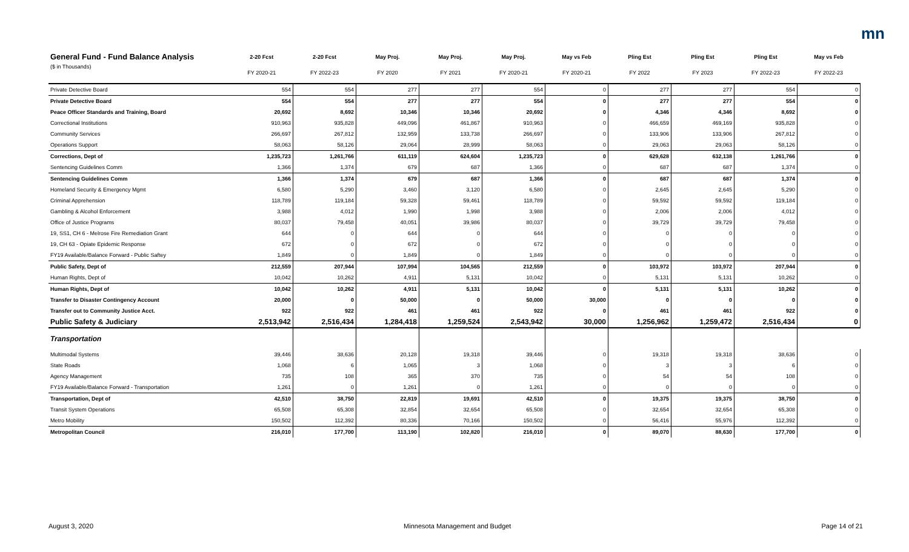mn
| General Fund - Fund Balance Analysis | 2-20 Fcst | 2-20 Fcst | May Proj. | May Proj. | May Proj. | May vs Feb | Pling Est | Pling Est | Pling Est | May vs Feb |
| --- | --- | --- | --- | --- | --- | --- | --- | --- | --- | --- |
| ($ in Thousands) | FY 2020-21 | FY 2022-23 | FY 2020 | FY 2021 | FY 2020-21 | FY 2020-21 | FY 2022 | FY 2023 | FY 2022-23 | FY 2022-23 |
| Private Detective Board | 554 | 554 | 277 | 277 | 554 | 0 | 277 | 277 | 554 | 0 |
| Private Detective Board | 554 | 554 | 277 | 277 | 554 | 0 | 277 | 277 | 554 | 0 |
| Peace Officer Standards and Training, Board | 20,692 | 8,692 | 10,346 | 10,346 | 20,692 | 0 | 4,346 | 4,346 | 8,692 | 0 |
| Correctional Institutions | 910,963 | 935,828 | 449,096 | 461,867 | 910,963 | 0 | 466,659 | 469,169 | 935,828 | 0 |
| Community Services | 266,697 | 267,812 | 132,959 | 133,738 | 266,697 | 0 | 133,906 | 133,906 | 267,812 | 0 |
| Operations Support | 58,063 | 58,126 | 29,064 | 28,999 | 58,063 | 0 | 29,063 | 29,063 | 58,126 | 0 |
| Corrections, Dept of | 1,235,723 | 1,261,766 | 611,119 | 624,604 | 1,235,723 | 0 | 629,628 | 632,138 | 1,261,766 | 0 |
| Sentencing Guidelines Comm | 1,366 | 1,374 | 679 | 687 | 1,366 | 0 | 687 | 687 | 1,374 | 0 |
| Sentencing Guidelines Comm | 1,366 | 1,374 | 679 | 687 | 1,366 | 0 | 687 | 687 | 1,374 | 0 |
| Homeland Security & Emergency Mgmt | 6,580 | 5,290 | 3,460 | 3,120 | 6,580 | 0 | 2,645 | 2,645 | 5,290 | 0 |
| Criminal Apprehension | 118,789 | 119,184 | 59,328 | 59,461 | 118,789 | 0 | 59,592 | 59,592 | 119,184 | 0 |
| Gambling & Alcohol Enforcement | 3,988 | 4,012 | 1,990 | 1,998 | 3,988 | 0 | 2,006 | 2,006 | 4,012 | 0 |
| Office of Justice Programs | 80,037 | 79,458 | 40,051 | 39,986 | 80,037 | 0 | 39,729 | 39,729 | 79,458 | 0 |
| 19, SS1, CH 6 - Melrose Fire Remediation Grant | 644 | 0 | 644 | 0 | 644 | 0 | 0 | 0 | 0 | 0 |
| 19, CH 63 - Opiate Epidemic Response | 672 | 0 | 672 | 0 | 672 | 0 | 0 | 0 | 0 | 0 |
| FY19 Available/Balance Forward - Public Saftey | 1,849 | 0 | 1,849 | 0 | 1,849 | 0 | 0 | 0 | 0 | 0 |
| Public Safety, Dept of | 212,559 | 207,944 | 107,994 | 104,565 | 212,559 | 0 | 103,972 | 103,972 | 207,944 | 0 |
| Human Rights, Dept of | 10,042 | 10,262 | 4,911 | 5,131 | 10,042 | 0 | 5,131 | 5,131 | 10,262 | 0 |
| Human Rights, Dept of | 10,042 | 10,262 | 4,911 | 5,131 | 10,042 | 0 | 5,131 | 5,131 | 10,262 | 0 |
| Transfer to Disaster Contingency Account | 20,000 | 0 | 50,000 | 0 | 50,000 | 30,000 | 0 | 0 | 0 | 0 |
| Transfer out to Community Justice Acct. | 922 | 922 | 461 | 461 | 922 | 0 | 461 | 461 | 922 | 0 |
| Public Safety & Judiciary | 2,513,942 | 2,516,434 | 1,284,418 | 1,259,524 | 2,543,942 | 30,000 | 1,256,962 | 1,259,472 | 2,516,434 | 0 |
| Transportation | | | | | | | | | | |
| Multimodal Systems | 39,446 | 38,636 | 20,128 | 19,318 | 39,446 | 0 | 19,318 | 19,318 | 38,636 | 0 |
| State Roads | 1,068 | 6 | 1,065 | 3 | 1,068 | 0 | 3 | 3 | 6 | 0 |
| Agency Management | 735 | 108 | 365 | 370 | 735 | 0 | 54 | 54 | 108 | 0 |
| FY19 Available/Balance Forward - Transportation | 1,261 | 0 | 1,261 | 0 | 1,261 | 0 | 0 | 0 | 0 | 0 |
| Transportation, Dept of | 42,510 | 38,750 | 22,819 | 19,691 | 42,510 | 0 | 19,375 | 19,375 | 38,750 | 0 |
| Transit System Operations | 65,508 | 65,308 | 32,854 | 32,654 | 65,508 | 0 | 32,654 | 32,654 | 65,308 | 0 |
| Metro Mobility | 150,502 | 112,392 | 80,336 | 70,166 | 150,502 | 0 | 56,416 | 55,976 | 112,392 | 0 |
| Metropolitan Council | 216,010 | 177,700 | 113,190 | 102,820 | 216,010 | 0 | 89,070 | 88,630 | 177,700 | 0 |
August 3, 2020 Minnesota Management and Budget Page 14 of 21